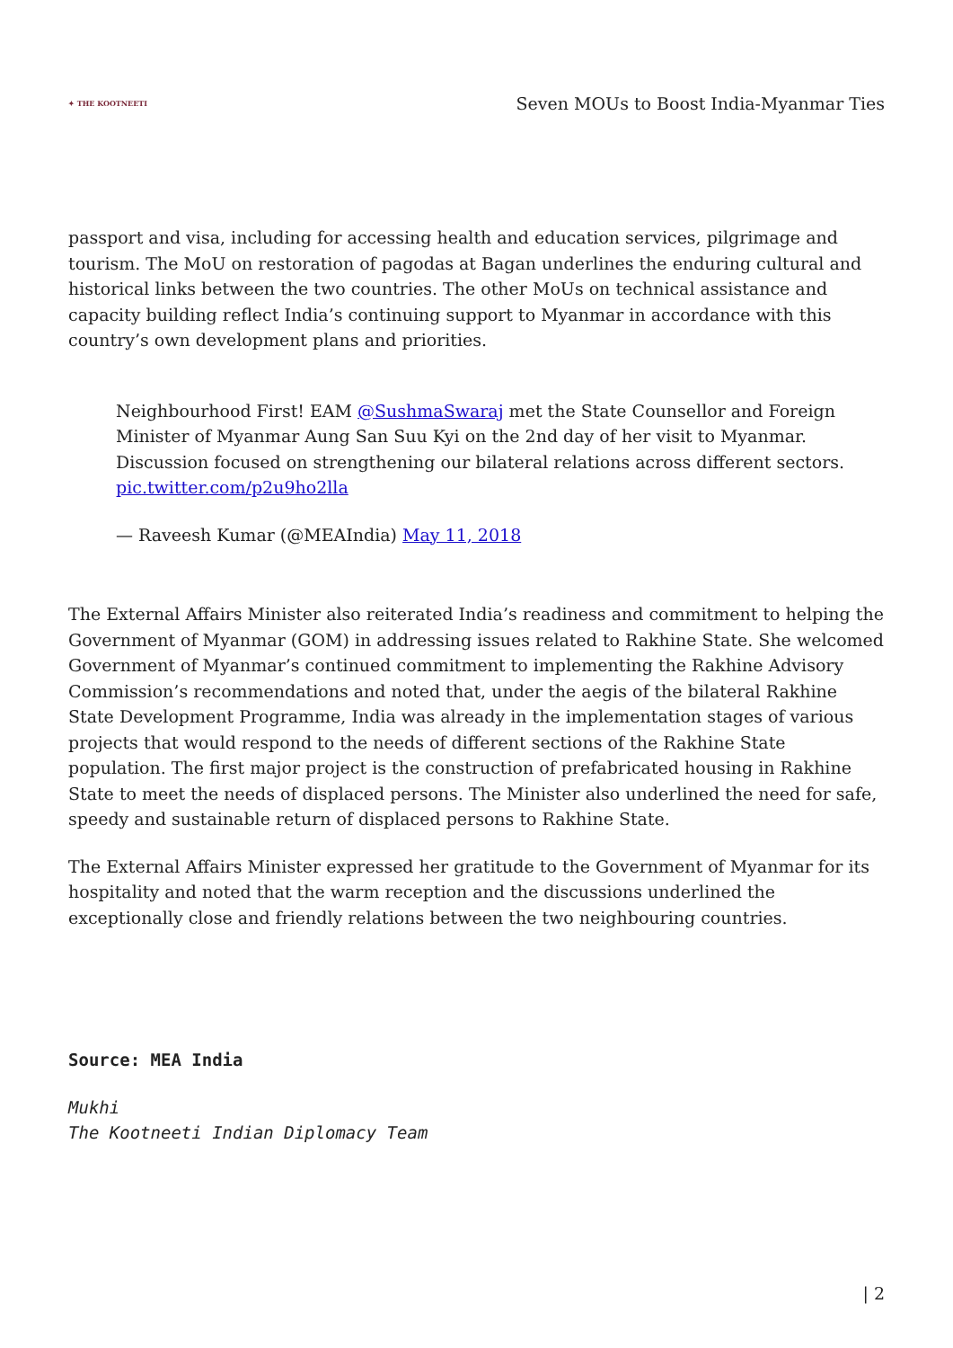✦ THE KOOTNEETI
Seven MOUs to Boost India-Myanmar Ties
passport and visa, including for accessing health and education services, pilgrimage and tourism. The MoU on restoration of pagodas at Bagan underlines the enduring cultural and historical links between the two countries. The other MoUs on technical assistance and capacity building reflect India’s continuing support to Myanmar in accordance with this country’s own development plans and priorities.
Neighbourhood First! EAM @SushmaSwaraj met the State Counsellor and Foreign Minister of Myanmar Aung San Suu Kyi on the 2nd day of her visit to Myanmar. Discussion focused on strengthening our bilateral relations across different sectors. pic.twitter.com/p2u9ho2lla
— Raveesh Kumar (@MEAIndia) May 11, 2018
The External Affairs Minister also reiterated India’s readiness and commitment to helping the Government of Myanmar (GOM) in addressing issues related to Rakhine State. She welcomed Government of Myanmar’s continued commitment to implementing the Rakhine Advisory Commission’s recommendations and noted that, under the aegis of the bilateral Rakhine State Development Programme, India was already in the implementation stages of various projects that would respond to the needs of different sections of the Rakhine State population. The first major project is the construction of prefabricated housing in Rakhine State to meet the needs of displaced persons. The Minister also underlined the need for safe, speedy and sustainable return of displaced persons to Rakhine State.
The External Affairs Minister expressed her gratitude to the Government of Myanmar for its hospitality and noted that the warm reception and the discussions underlined the exceptionally close and friendly relations between the two neighbouring countries.
Source: MEA India
Mukhi
The Kootneeti Indian Diplomacy Team
| 2